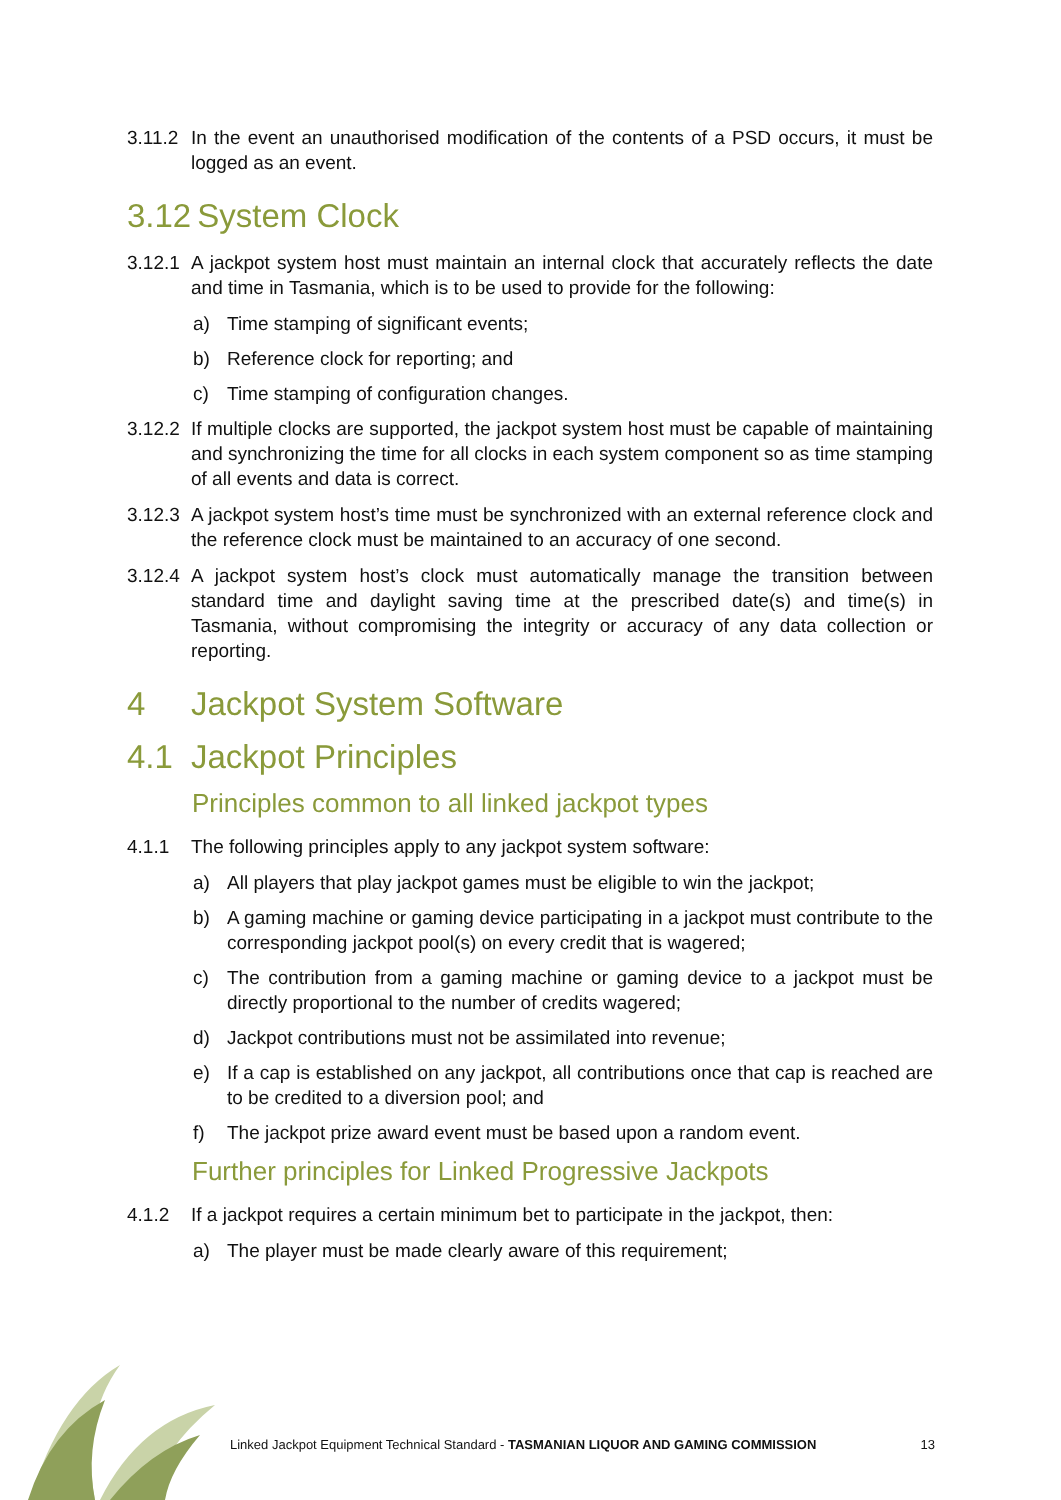3.11.2
In the event an unauthorised modification of the contents of a PSD occurs, it must be logged as an event.
3.12 System Clock
3.12.1
A jackpot system host must maintain an internal clock that accurately reflects the date and time in Tasmania, which is to be used to provide for the following:
a) Time stamping of significant events;
b) Reference clock for reporting; and
c) Time stamping of configuration changes.
3.12.2
If multiple clocks are supported, the jackpot system host must be capable of maintaining and synchronizing the time for all clocks in each system component so as time stamping of all events and data is correct.
3.12.3
A jackpot system host’s time must be synchronized with an external reference clock and the reference clock must be maintained to an accuracy of one second.
3.12.4
A jackpot system host’s clock must automatically manage the transition between standard time and daylight saving time at the prescribed date(s) and time(s) in Tasmania, without compromising the integrity or accuracy of any data collection or reporting.
4 Jackpot System Software
4.1 Jackpot Principles
Principles common to all linked jackpot types
4.1.1 The following principles apply to any jackpot system software:
a) All players that play jackpot games must be eligible to win the jackpot;
b) A gaming machine or gaming device participating in a jackpot must contribute to the corresponding jackpot pool(s) on every credit that is wagered;
c) The contribution from a gaming machine or gaming device to a jackpot must be directly proportional to the number of credits wagered;
d) Jackpot contributions must not be assimilated into revenue;
e) If a cap is established on any jackpot, all contributions once that cap is reached are to be credited to a diversion pool; and
f) The jackpot prize award event must be based upon a random event.
Further principles for Linked Progressive Jackpots
4.1.2 If a jackpot requires a certain minimum bet to participate in the jackpot, then:
a) The player must be made clearly aware of this requirement;
Linked Jackpot Equipment Technical Standard - TASMANIAN LIQUOR AND GAMING COMMISSION 13